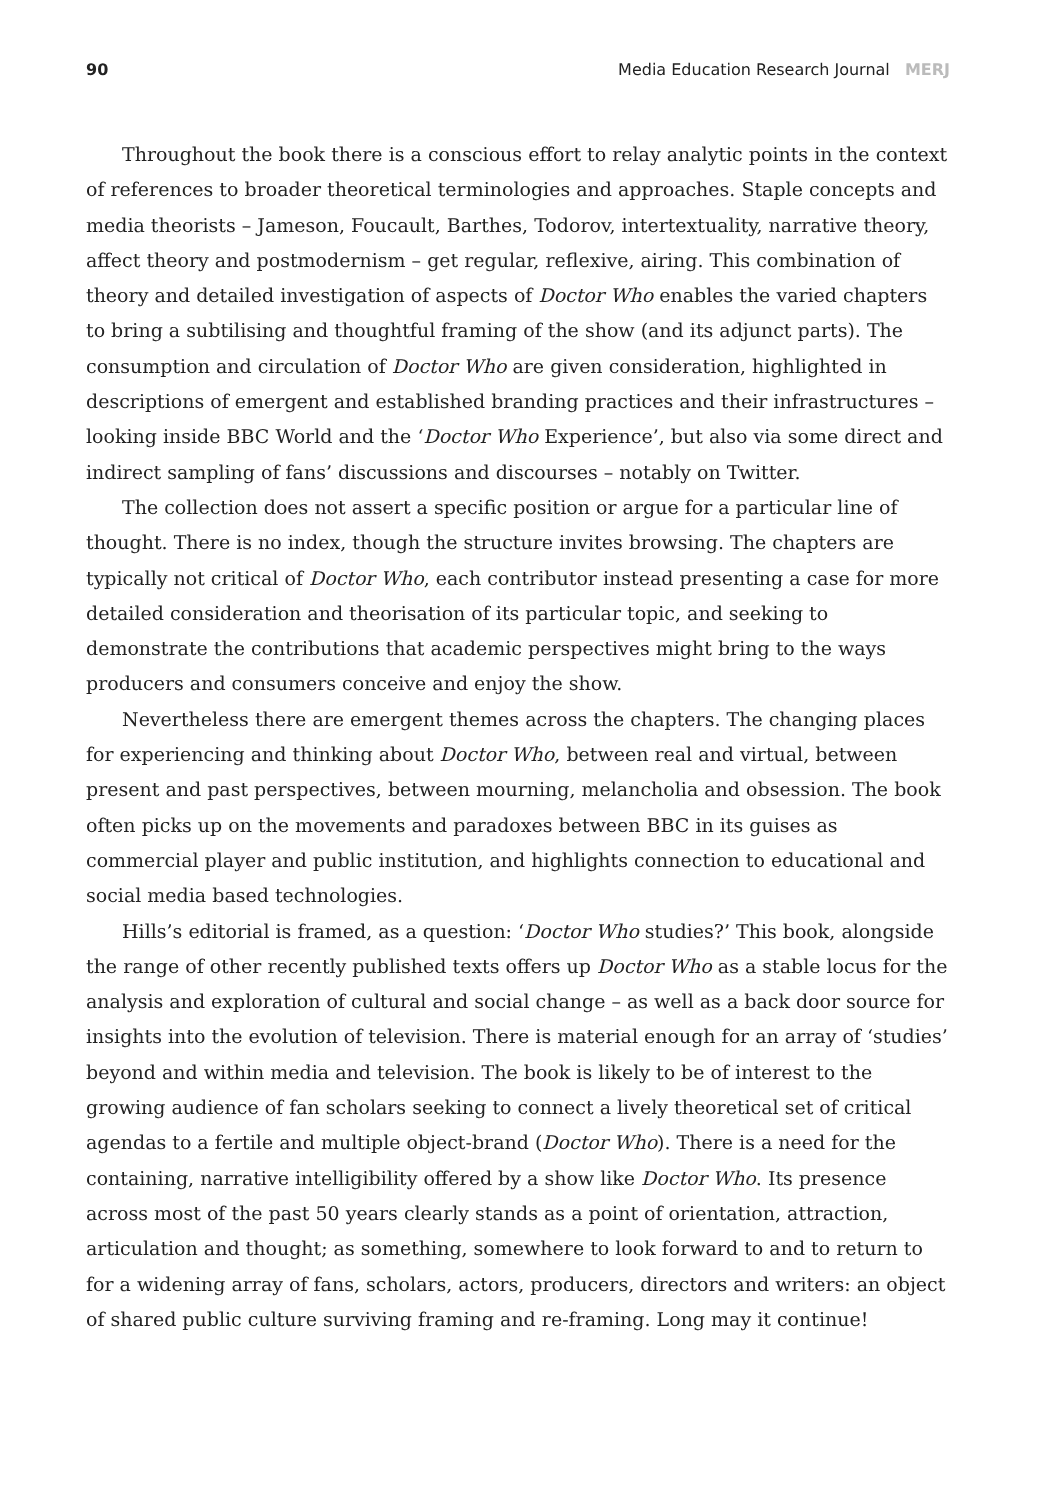90 Media Education Research Journal MERJ
Throughout the book there is a conscious effort to relay analytic points in the context of references to broader theoretical terminologies and approaches. Staple concepts and media theorists – Jameson, Foucault, Barthes, Todorov, intertextuality, narrative theory, affect theory and postmodernism – get regular, reflexive, airing. This combination of theory and detailed investigation of aspects of Doctor Who enables the varied chapters to bring a subtilising and thoughtful framing of the show (and its adjunct parts). The consumption and circulation of Doctor Who are given consideration, highlighted in descriptions of emergent and established branding practices and their infrastructures – looking inside BBC World and the ‘Doctor Who Experience’, but also via some direct and indirect sampling of fans’ discussions and discourses – notably on Twitter.
The collection does not assert a specific position or argue for a particular line of thought. There is no index, though the structure invites browsing. The chapters are typically not critical of Doctor Who, each contributor instead presenting a case for more detailed consideration and theorisation of its particular topic, and seeking to demonstrate the contributions that academic perspectives might bring to the ways producers and consumers conceive and enjoy the show.
Nevertheless there are emergent themes across the chapters. The changing places for experiencing and thinking about Doctor Who, between real and virtual, between present and past perspectives, between mourning, melancholia and obsession. The book often picks up on the movements and paradoxes between BBC in its guises as commercial player and public institution, and highlights connection to educational and social media based technologies.
Hills’s editorial is framed, as a question: ‘Doctor Who studies?’ This book, alongside the range of other recently published texts offers up Doctor Who as a stable locus for the analysis and exploration of cultural and social change – as well as a back door source for insights into the evolution of television. There is material enough for an array of ‘studies’ beyond and within media and television. The book is likely to be of interest to the growing audience of fan scholars seeking to connect a lively theoretical set of critical agendas to a fertile and multiple object-brand (Doctor Who). There is a need for the containing, narrative intelligibility offered by a show like Doctor Who. Its presence across most of the past 50 years clearly stands as a point of orientation, attraction, articulation and thought; as something, somewhere to look forward to and to return to for a widening array of fans, scholars, actors, producers, directors and writers: an object of shared public culture surviving framing and re-framing. Long may it continue!